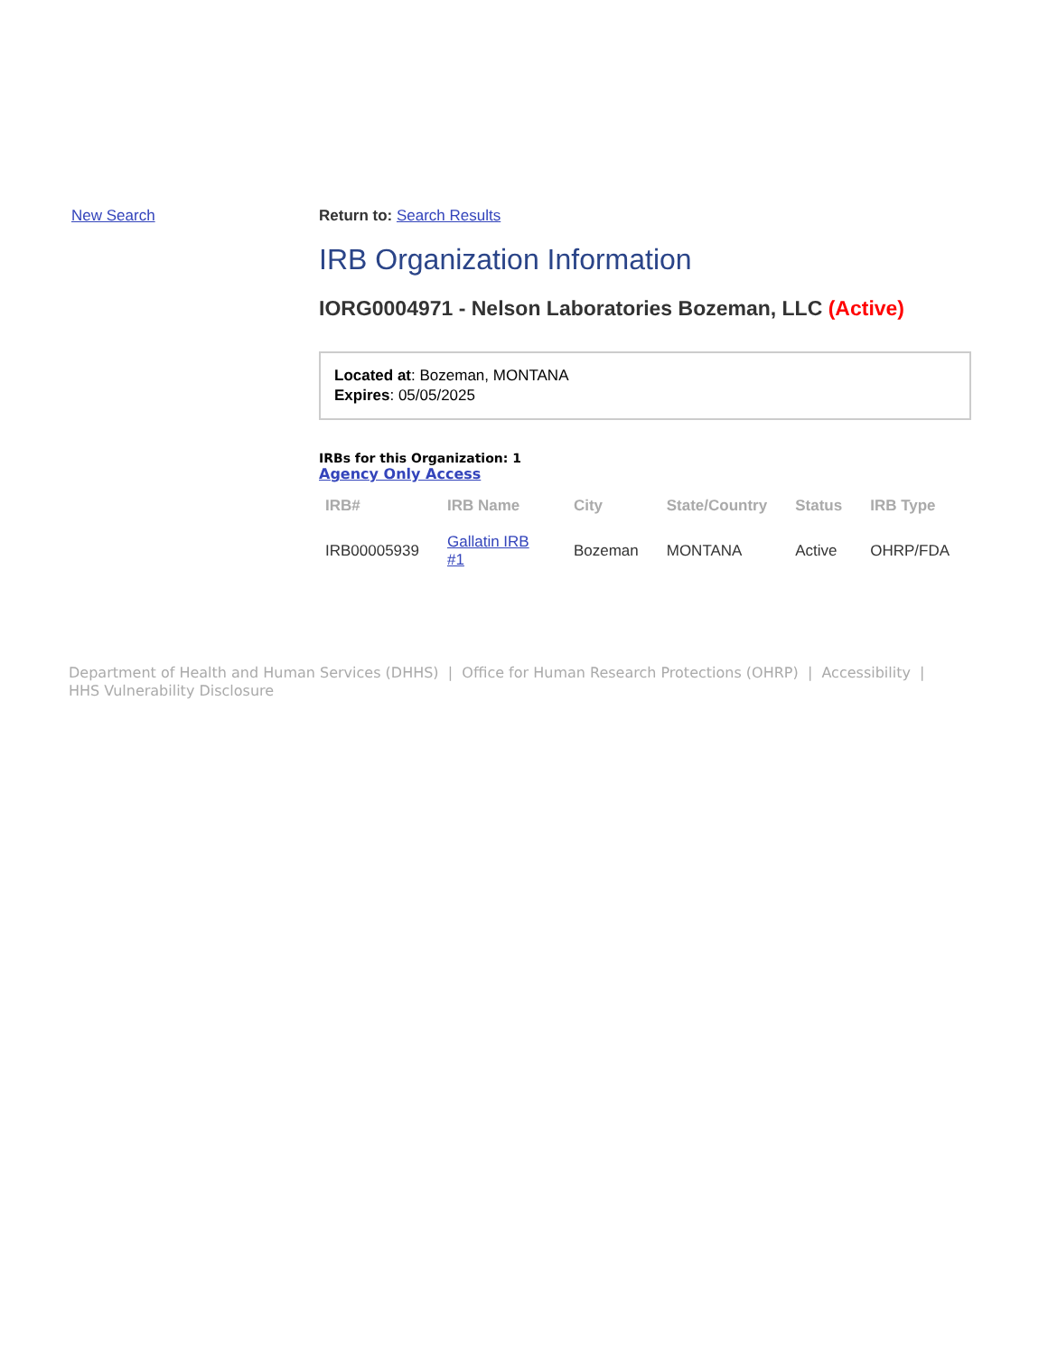New Search Return to: Search Results
IRB Organization Information
IORG0004971 - Nelson Laboratories Bozeman, LLC (Active)
Located at: Bozeman, MONTANA
Expires: 05/05/2025
IRBs for this Organization: 1
Agency Only Access
| IRB# | IRB Name | City | State/Country | Status | IRB Type |
| --- | --- | --- | --- | --- | --- |
| IRB00005939 | Gallatin IRB #1 | Bozeman | MONTANA | Active | OHRP/FDA |
Department of Health and Human Services (DHHS) | Office for Human Research Protections (OHRP) | Accessibility |
HHS Vulnerability Disclosure